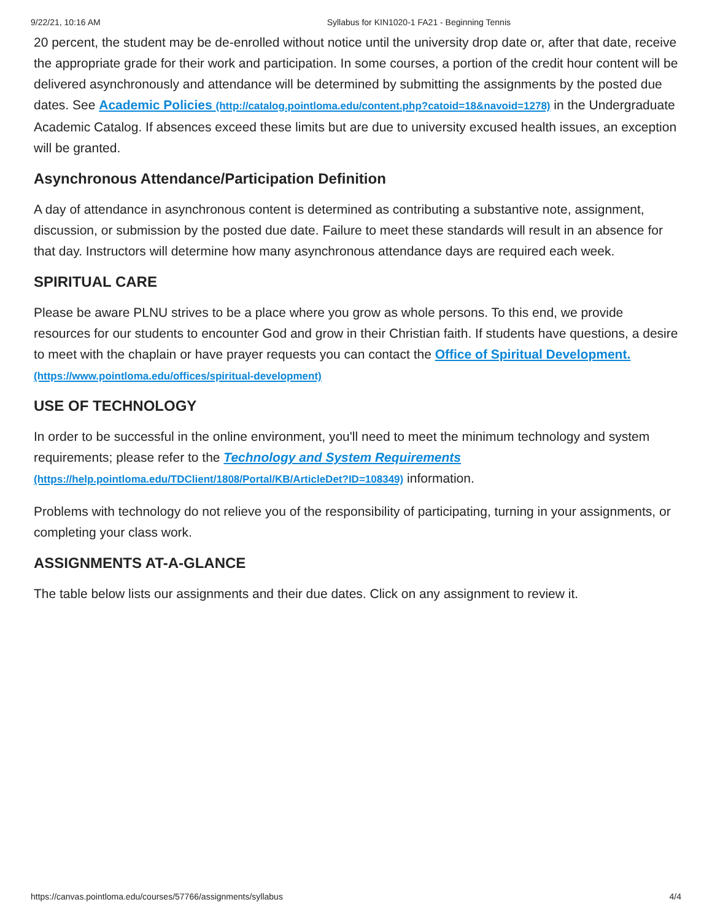9/22/21, 10:16 AM Syllabus for KIN1020-1 FA21 - Beginning Tennis
20 percent, the student may be de-enrolled without notice until the university drop date or, after that date, receive the appropriate grade for their work and participation. In some courses, a portion of the credit hour content will be delivered asynchronously and attendance will be determined by submitting the assignments by the posted due dates. See Academic Policies (http://catalog.pointloma.edu/content.php?catoid=18&navoid=1278) in the Undergraduate Academic Catalog. If absences exceed these limits but are due to university excused health issues, an exception will be granted.
Asynchronous Attendance/Participation Definition
A day of attendance in asynchronous content is determined as contributing a substantive note, assignment, discussion, or submission by the posted due date. Failure to meet these standards will result in an absence for that day. Instructors will determine how many asynchronous attendance days are required each week.
SPIRITUAL CARE
Please be aware PLNU strives to be a place where you grow as whole persons. To this end, we provide resources for our students to encounter God and grow in their Christian faith. If students have questions, a desire to meet with the chaplain or have prayer requests you can contact the Office of Spiritual Development. (https://www.pointloma.edu/offices/spiritual-development)
USE OF TECHNOLOGY
In order to be successful in the online environment, you'll need to meet the minimum technology and system requirements; please refer to the Technology and System Requirements (https://help.pointloma.edu/TDClient/1808/Portal/KB/ArticleDet?ID=108349) information.
Problems with technology do not relieve you of the responsibility of participating, turning in your assignments, or completing your class work.
ASSIGNMENTS AT-A-GLANCE
The table below lists our assignments and their due dates. Click on any assignment to review it.
https://canvas.pointloma.edu/courses/57766/assignments/syllabus 4/4